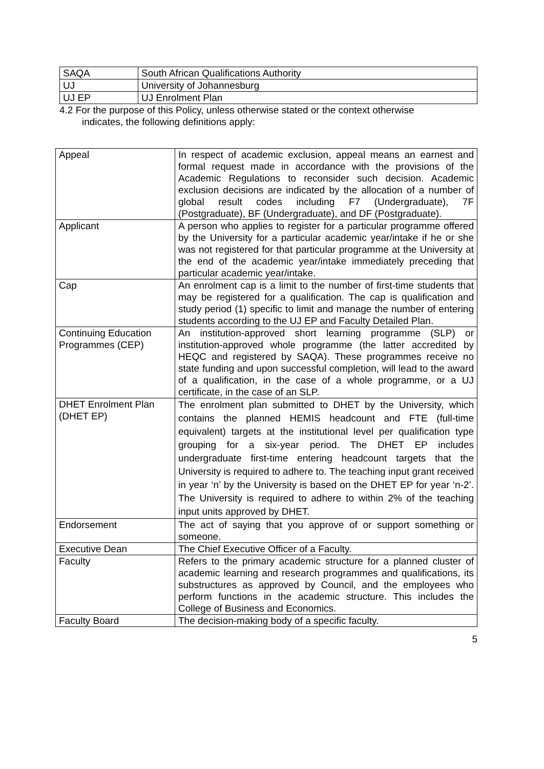| SAQA | South African Qualifications Authority |
| UJ | University of Johannesburg |
| UJ EP | UJ Enrolment Plan |
4.2 For the purpose of this Policy, unless otherwise stated or the context otherwise
indicates, the following definitions apply:
| Appeal | In respect of academic exclusion, appeal means an earnest and formal request made in accordance with the provisions of the Academic Regulations to reconsider such decision. Academic exclusion decisions are indicated by the allocation of a number of global result codes including F7 (Undergraduate), 7F (Postgraduate), BF (Undergraduate), and DF (Postgraduate). |
| Applicant | A person who applies to register for a particular programme offered by the University for a particular academic year/intake if he or she was not registered for that particular programme at the University at the end of the academic year/intake immediately preceding that particular academic year/intake. |
| Cap | An enrolment cap is a limit to the number of first-time students that may be registered for a qualification. The cap is qualification and study period (1) specific to limit and manage the number of entering students according to the UJ EP and Faculty Detailed Plan. |
| Continuing Education Programmes (CEP) | An institution-approved short learning programme (SLP) or institution-approved whole programme (the latter accredited by HEQC and registered by SAQA). These programmes receive no state funding and upon successful completion, will lead to the award of a qualification, in the case of a whole programme, or a UJ certificate, in the case of an SLP. |
| DHET Enrolment Plan (DHET EP) | The enrolment plan submitted to DHET by the University, which contains the planned HEMIS headcount and FTE (full-time equivalent) targets at the institutional level per qualification type grouping for a six-year period. The DHET EP includes undergraduate first-time entering headcount targets that the University is required to adhere to. The teaching input grant received in year ‘n’ by the University is based on the DHET EP for year ‘n-2’. The University is required to adhere to within 2% of the teaching input units approved by DHET. |
| Endorsement | The act of saying that you approve of or support something or someone. |
| Executive Dean | The Chief Executive Officer of a Faculty. |
| Faculty | Refers to the primary academic structure for a planned cluster of academic learning and research programmes and qualifications, its substructures as approved by Council, and the employees who perform functions in the academic structure. This includes the College of Business and Economics. |
| Faculty Board | The decision-making body of a specific faculty. |
5